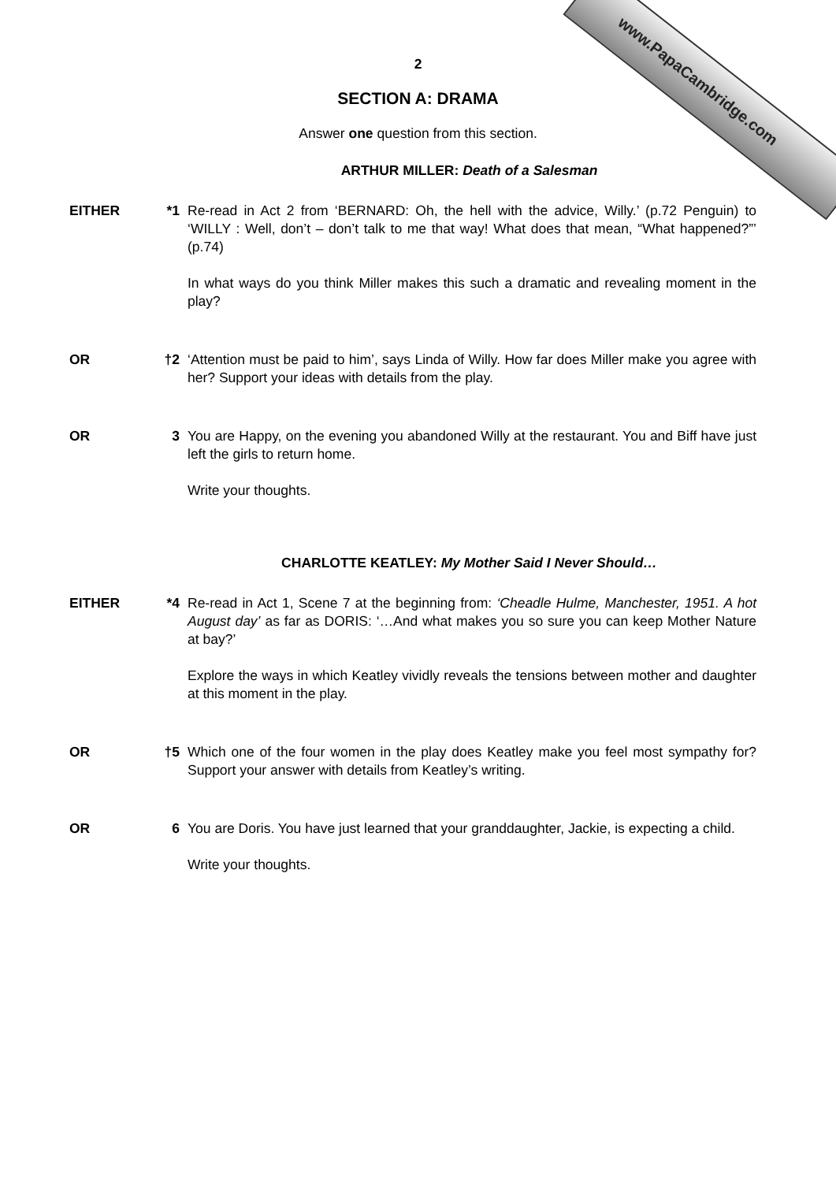www.PapaCambridge.com
2
SECTION A: DRAMA
Answer one question from this section.
ARTHUR MILLER: Death of a Salesman
EITHER *1 Re-read in Act 2 from ‘BERNARD: Oh, the hell with the advice, Willy.’ (p.72 Penguin) to ‘WILLY : Well, don’t – don’t talk to me that way! What does that mean, “What happened?”’ (p.74)
In what ways do you think Miller makes this such a dramatic and revealing moment in the play?
OR †2 ‘Attention must be paid to him’, says Linda of Willy. How far does Miller make you agree with her? Support your ideas with details from the play.
OR 3 You are Happy, on the evening you abandoned Willy at the restaurant. You and Biff have just left the girls to return home.
Write your thoughts.
CHARLOTTE KEATLEY: My Mother Said I Never Should…
EITHER *4 Re-read in Act 1, Scene 7 at the beginning from: ‘Cheadle Hulme, Manchester, 1951. A hot August day’ as far as DORIS: ‘…And what makes you so sure you can keep Mother Nature at bay?’
Explore the ways in which Keatley vividly reveals the tensions between mother and daughter at this moment in the play.
OR †5 Which one of the four women in the play does Keatley make you feel most sympathy for? Support your answer with details from Keatley’s writing.
OR 6 You are Doris. You have just learned that your granddaughter, Jackie, is expecting a child.
Write your thoughts.